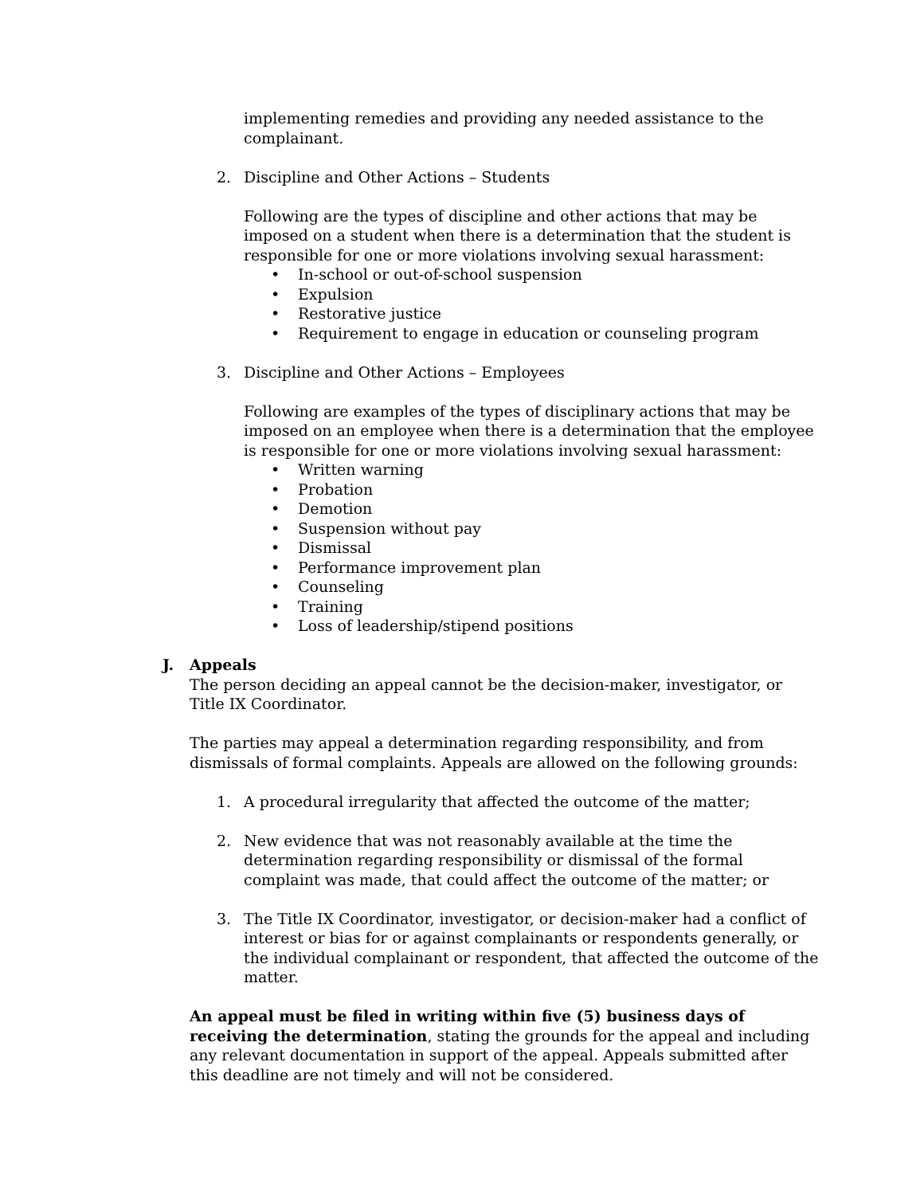implementing remedies and providing any needed assistance to the complainant.
2. Discipline and Other Actions – Students
Following are the types of discipline and other actions that may be imposed on a student when there is a determination that the student is responsible for one or more violations involving sexual harassment:
• In-school or out-of-school suspension
• Expulsion
• Restorative justice
• Requirement to engage in education or counseling program
3. Discipline and Other Actions – Employees
Following are examples of the types of disciplinary actions that may be imposed on an employee when there is a determination that the employee is responsible for one or more violations involving sexual harassment:
• Written warning
• Probation
• Demotion
• Suspension without pay
• Dismissal
• Performance improvement plan
• Counseling
• Training
• Loss of leadership/stipend positions
J. Appeals
The person deciding an appeal cannot be the decision-maker, investigator, or Title IX Coordinator.
The parties may appeal a determination regarding responsibility, and from dismissals of formal complaints. Appeals are allowed on the following grounds:
1. A procedural irregularity that affected the outcome of the matter;
2. New evidence that was not reasonably available at the time the determination regarding responsibility or dismissal of the formal complaint was made, that could affect the outcome of the matter; or
3. The Title IX Coordinator, investigator, or decision-maker had a conflict of interest or bias for or against complainants or respondents generally, or the individual complainant or respondent, that affected the outcome of the matter.
An appeal must be filed in writing within five (5) business days of receiving the determination, stating the grounds for the appeal and including any relevant documentation in support of the appeal. Appeals submitted after this deadline are not timely and will not be considered.